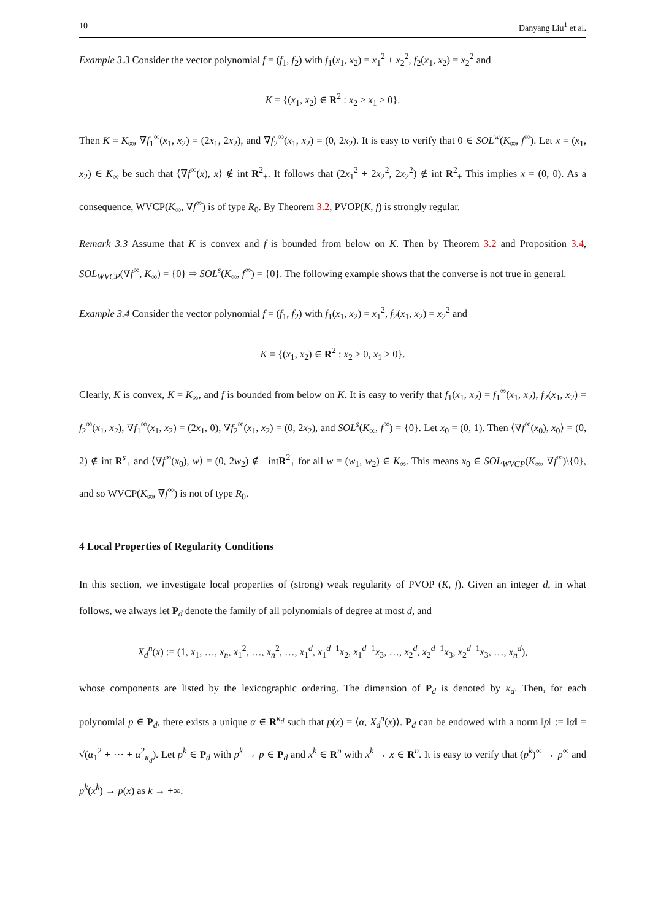10 Danyang Liu<sup>1</sup> et al.
Example 3.3 Consider the vector polynomial f = (f<sub>1</sub>, f<sub>2</sub>) with f<sub>1</sub>(x<sub>1</sub>, x<sub>2</sub>) = x<sub>1</sub><sup>2</sup> + x<sub>2</sub><sup>2</sup>, f<sub>2</sub>(x<sub>1</sub>, x<sub>2</sub>) = x<sub>2</sub><sup>2</sup> and
K = {(x<sub>1</sub>, x<sub>2</sub>) ∈ R<sup>2</sup> : x<sub>2</sub> ≥ x<sub>1</sub> ≥ 0}.
Then K = K<sub>∞</sub>, ∇f<sub>1</sub><sup>∞</sup>(x<sub>1</sub>, x<sub>2</sub>) = (2x<sub>1</sub>, 2x<sub>2</sub>), and ∇f<sub>2</sub><sup>∞</sup>(x<sub>1</sub>, x<sub>2</sub>) = (0, 2x<sub>2</sub>). It is easy to verify that 0 ∈ SOL<sup>w</sup>(K<sub>∞</sub>, f<sup>∞</sup>). Let x = (x<sub>1</sub>, x<sub>2</sub>) ∈ K<sub>∞</sub> be such that ⟨∇f<sup>∞</sup>(x), x⟩ ∉ int R<sup>2</sup><sub>+</sub>. It follows that (2x<sub>1</sub><sup>2</sup> + 2x<sub>2</sub><sup>2</sup>, 2x<sub>2</sub><sup>2</sup>) ∉ int R<sup>2</sup><sub>+</sub> This implies x = (0, 0). As a consequence, WVCP(K<sub>∞</sub>, ∇f<sup>∞</sup>) is of type R<sub>0</sub>. By Theorem 3.2, PVOP(K, f) is strongly regular.
Remark 3.3 Assume that K is convex and f is bounded from below on K. Then by Theorem 3.2 and Proposition 3.4, SOL<sub>WVCP</sub>(∇f<sup>∞</sup>, K<sub>∞</sub>) = {0} ⇒ SOL<sup>s</sup>(K<sub>∞</sub>, f<sup>∞</sup>) = {0}. The following example shows that the converse is not true in general.
Example 3.4 Consider the vector polynomial f = (f<sub>1</sub>, f<sub>2</sub>) with f<sub>1</sub>(x<sub>1</sub>, x<sub>2</sub>) = x<sub>1</sub><sup>2</sup>, f<sub>2</sub>(x<sub>1</sub>, x<sub>2</sub>) = x<sub>2</sub><sup>2</sup> and
K = {(x<sub>1</sub>, x<sub>2</sub>) ∈ R<sup>2</sup> : x<sub>2</sub> ≥ 0, x<sub>1</sub> ≥ 0}.
Clearly, K is convex, K = K<sub>∞</sub>, and f is bounded from below on K. It is easy to verify that f<sub>1</sub>(x<sub>1</sub>, x<sub>2</sub>) = f<sub>1</sub><sup>∞</sup>(x<sub>1</sub>, x<sub>2</sub>), f<sub>2</sub>(x<sub>1</sub>, x<sub>2</sub>) = f<sub>2</sub><sup>∞</sup>(x<sub>1</sub>, x<sub>2</sub>), ∇f<sub>1</sub><sup>∞</sup>(x<sub>1</sub>, x<sub>2</sub>) = (2x<sub>1</sub>, 0), ∇f<sub>2</sub><sup>∞</sup>(x<sub>1</sub>, x<sub>2</sub>) = (0, 2x<sub>2</sub>), and SOL<sup>s</sup>(K<sub>∞</sub>, f<sup>∞</sup>) = {0}. Let x<sub>0</sub> = (0, 1). Then ⟨∇f<sup>∞</sup>(x<sub>0</sub>), x<sub>0</sub>⟩ = (0, 2) ∉ int R<sup>s</sup><sub>+</sub> and ⟨∇f<sup>∞</sup>(x<sub>0</sub>), w⟩ = (0, 2w<sub>2</sub>) ∉ −intR<sup>2</sup><sub>+</sub> for all w = (w<sub>1</sub>, w<sub>2</sub>) ∈ K<sub>∞</sub>. This means x<sub>0</sub> ∈ SOL<sub>WVCP</sub>(K<sub>∞</sub>, ∇f<sup>∞</sup>)\{0}, and so WVCP(K<sub>∞</sub>, ∇f<sup>∞</sup>) is not of type R<sub>0</sub>.
4 Local Properties of Regularity Conditions
In this section, we investigate local properties of (strong) weak regularity of PVOP (K, f). Given an integer d, in what follows, we always let P<sub>d</sub> denote the family of all polynomials of degree at most d, and
X<sub>d</sub><sup>n</sup>(x) := (1, x<sub>1</sub>, …, x<sub>n</sub>, x<sub>1</sub><sup>2</sup>, …, x<sub>n</sub><sup>2</sup>, …, x<sub>1</sub><sup>d</sup>, x<sub>1</sub><sup>d−1</sup>x<sub>2</sub>, x<sub>1</sub><sup>d−1</sup>x<sub>3</sub>, …, x<sub>2</sub><sup>d</sup>, x<sub>2</sub><sup>d−1</sup>x<sub>3</sub>, x<sub>2</sub><sup>d−1</sup>x<sub>3</sub>, …, x<sub>n</sub><sup>d</sup>),
whose components are listed by the lexicographic ordering. The dimension of P<sub>d</sub> is denoted by κ<sub>d</sub>. Then, for each polynomial p ∈ P<sub>d</sub>, there exists a unique α ∈ R<sup>κ<sub>d</sub></sup> such that p(x) = ⟨α, X<sub>d</sub><sup>n</sup>(x)⟩. P<sub>d</sub> can be endowed with a norm ‖p‖ := ‖α‖ = √(α<sub>1</sub><sup>2</sup> + ⋯ + α<sup>2</sup><sub>κ<sub>d</sub></sub>). Let p<sup>k</sup> ∈ P<sub>d</sub> with p<sup>k</sup> → p ∈ P<sub>d</sub> and x<sup>k</sup> ∈ R<sup>n</sup> with x<sup>k</sup> → x ∈ R<sup>n</sup>. It is easy to verify that (p<sup>k</sup>)<sup>∞</sup> → p<sup>∞</sup> and p<sup>k</sup>(x<sup>k</sup>) → p(x) as k → +∞.